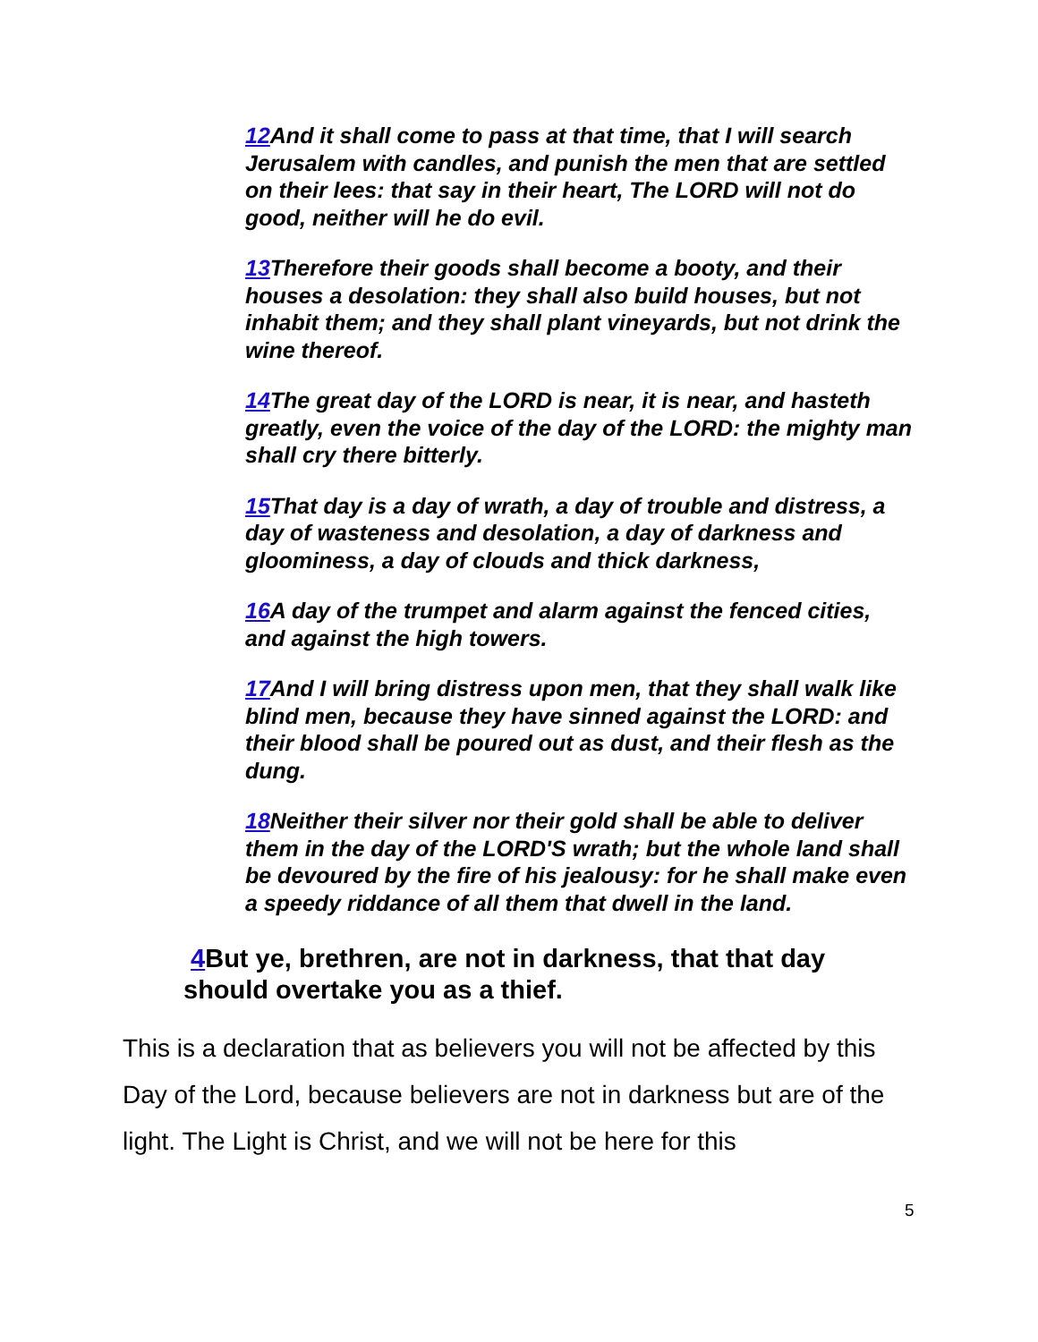12 And it shall come to pass at that time, that I will search Jerusalem with candles, and punish the men that are settled on their lees: that say in their heart, The LORD will not do good, neither will he do evil.
13 Therefore their goods shall become a booty, and their houses a desolation: they shall also build houses, but not inhabit them; and they shall plant vineyards, but not drink the wine thereof.
14 The great day of the LORD is near, it is near, and hasteth greatly, even the voice of the day of the LORD: the mighty man shall cry there bitterly.
15 That day is a day of wrath, a day of trouble and distress, a day of wasteness and desolation, a day of darkness and gloominess, a day of clouds and thick darkness,
16 A day of the trumpet and alarm against the fenced cities, and against the high towers.
17 And I will bring distress upon men, that they shall walk like blind men, because they have sinned against the LORD: and their blood shall be poured out as dust, and their flesh as the dung.
18 Neither their silver nor their gold shall be able to deliver them in the day of the LORD'S wrath; but the whole land shall be devoured by the fire of his jealousy: for he shall make even a speedy riddance of all them that dwell in the land.
4 But ye, brethren, are not in darkness, that that day should overtake you as a thief.
This is a declaration that as believers you will not be affected by this Day of the Lord, because believers are not in darkness but are of the light. The Light is Christ, and we will not be here for this
5